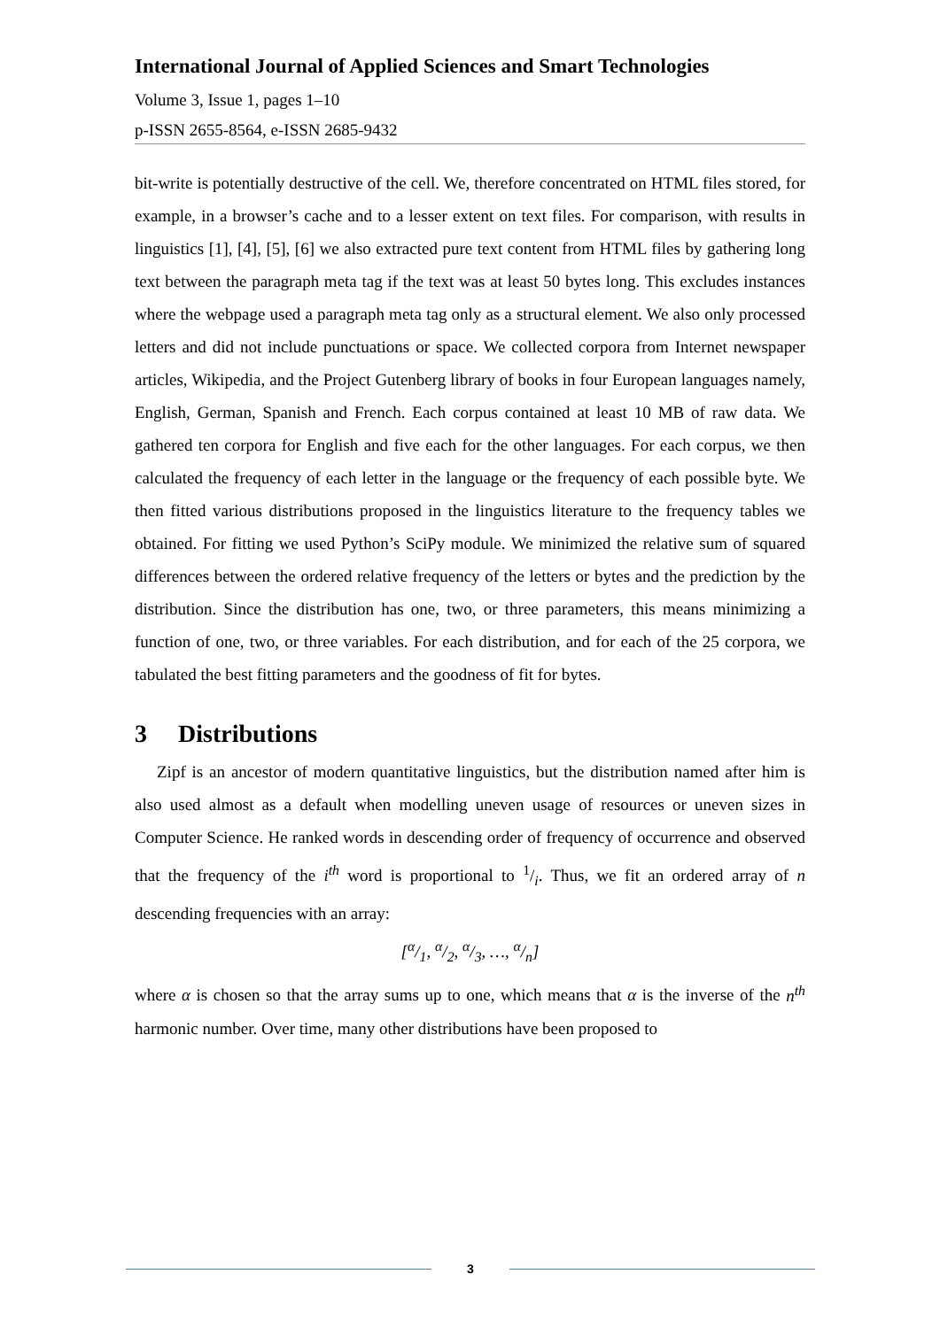International Journal of Applied Sciences and Smart Technologies
Volume 3, Issue 1, pages 1–10
p-ISSN 2655-8564, e-ISSN 2685-9432
bit-write is potentially destructive of the cell. We, therefore concentrated on HTML files stored, for example, in a browser’s cache and to a lesser extent on text files. For comparison, with results in linguistics [1], [4], [5], [6] we also extracted pure text content from HTML files by gathering long text between the paragraph meta tag if the text was at least 50 bytes long. This excludes instances where the webpage used a paragraph meta tag only as a structural element. We also only processed letters and did not include punctuations or space. We collected corpora from Internet newspaper articles, Wikipedia, and the Project Gutenberg library of books in four European languages namely, English, German, Spanish and French. Each corpus contained at least 10 MB of raw data. We gathered ten corpora for English and five each for the other languages. For each corpus, we then calculated the frequency of each letter in the language or the frequency of each possible byte. We then fitted various distributions proposed in the linguistics literature to the frequency tables we obtained. For fitting we used Python’s SciPy module. We minimized the relative sum of squared differences between the ordered relative frequency of the letters or bytes and the prediction by the distribution. Since the distribution has one, two, or three parameters, this means minimizing a function of one, two, or three variables. For each distribution, and for each of the 25 corpora, we tabulated the best fitting parameters and the goodness of fit for bytes.
3 Distributions
Zipf is an ancestor of modern quantitative linguistics, but the distribution named after him is also used almost as a default when modelling uneven usage of resources or uneven sizes in Computer Science. He ranked words in descending order of frequency of occurrence and observed that the frequency of the i<sup>th</sup> word is proportional to 1/i. Thus, we fit an ordered array of n descending frequencies with an array:
[α/1, α/2, α/3, …, α/n]
where α is chosen so that the array sums up to one, which means that α is the inverse of the n<sup>th</sup> harmonic number. Over time, many other distributions have been proposed to
3